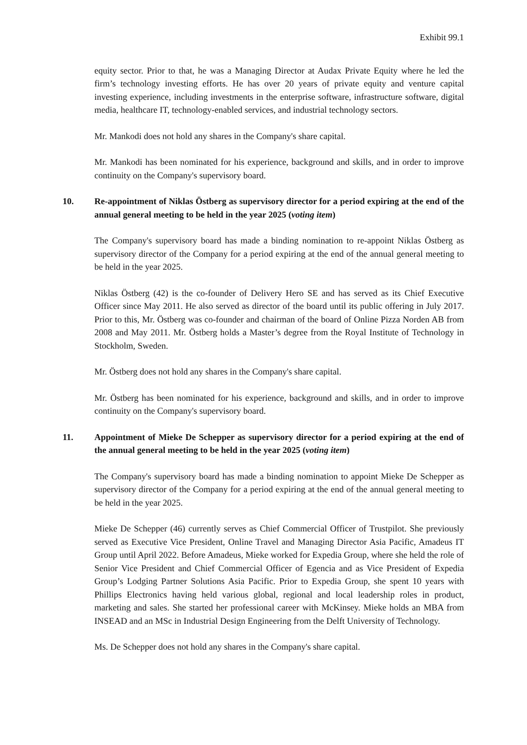Exhibit 99.1
equity sector. Prior to that, he was a Managing Director at Audax Private Equity where he led the firm’s technology investing efforts. He has over 20 years of private equity and venture capital investing experience, including investments in the enterprise software, infrastructure software, digital media, healthcare IT, technology-enabled services, and industrial technology sectors.
Mr. Mankodi does not hold any shares in the Company's share capital.
Mr. Mankodi has been nominated for his experience, background and skills, and in order to improve continuity on the Company's supervisory board.
10. Re-appointment of Niklas Östberg as supervisory director for a period expiring at the end of the annual general meeting to be held in the year 2025 (voting item)
The Company's supervisory board has made a binding nomination to re-appoint Niklas Östberg as supervisory director of the Company for a period expiring at the end of the annual general meeting to be held in the year 2025.
Niklas Östberg (42) is the co-founder of Delivery Hero SE and has served as its Chief Executive Officer since May 2011. He also served as director of the board until its public offering in July 2017. Prior to this, Mr. Östberg was co-founder and chairman of the board of Online Pizza Norden AB from 2008 and May 2011. Mr. Östberg holds a Master’s degree from the Royal Institute of Technology in Stockholm, Sweden.
Mr. Östberg does not hold any shares in the Company's share capital.
Mr. Östberg has been nominated for his experience, background and skills, and in order to improve continuity on the Company's supervisory board.
11. Appointment of Mieke De Schepper as supervisory director for a period expiring at the end of the annual general meeting to be held in the year 2025 (voting item)
The Company's supervisory board has made a binding nomination to appoint Mieke De Schepper as supervisory director of the Company for a period expiring at the end of the annual general meeting to be held in the year 2025.
Mieke De Schepper (46) currently serves as Chief Commercial Officer of Trustpilot. She previously served as Executive Vice President, Online Travel and Managing Director Asia Pacific, Amadeus IT Group until April 2022. Before Amadeus, Mieke worked for Expedia Group, where she held the role of Senior Vice President and Chief Commercial Officer of Egencia and as Vice President of Expedia Group’s Lodging Partner Solutions Asia Pacific. Prior to Expedia Group, she spent 10 years with Phillips Electronics having held various global, regional and local leadership roles in product, marketing and sales. She started her professional career with McKinsey. Mieke holds an MBA from INSEAD and an MSc in Industrial Design Engineering from the Delft University of Technology.
Ms. De Schepper does not hold any shares in the Company's share capital.